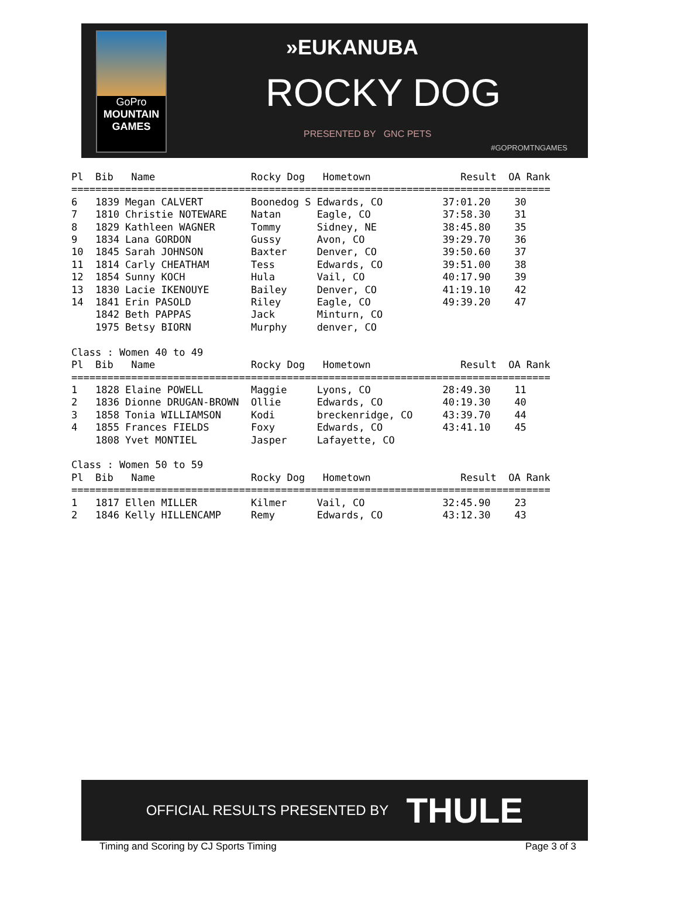GoPro
MOUNTAIN
GAMES
»EUKANUBA
ROCKY DOG
PRESENTED BY GNC PETS
#GOPROMTNGAMES
Pl  Bib   Name                Rocky Dog   Hometown               Result  OA Rank
================================================================================
6   1839 Megan CALVERT        Boonedog S Edwards, CO          37:01.20    30
7   1810 Christie NOTEWARE    Natan      Eagle, CO            37:58.30    31
8   1829 Kathleen WAGNER      Tommy      Sidney, NE           38:45.80    35
9   1834 Lana GORDON          Gussy      Avon, CO             39:29.70    36
10  1845 Sarah JOHNSON        Baxter     Denver, CO           39:50.60    37
11  1814 Carly CHEATHAM       Tess       Edwards, CO          39:51.00    38
12  1854 Sunny KOCH           Hula       Vail, CO             40:17.90    39
13  1830 Lacie IKENOUYE       Bailey     Denver, CO           41:19.10    42
14  1841 Erin PASOLD          Riley      Eagle, CO            49:39.20    47
    1842 Beth PAPPAS          Jack       Minturn, CO
    1975 Betsy BIORN          Murphy     denver, CO

Class : Women 40 to 49
Pl  Bib   Name                Rocky Dog   Hometown               Result  OA Rank
================================================================================
1   1828 Elaine POWELL        Maggie     Lyons, CO            28:49.30    11
2   1836 Dionne DRUGAN-BROWN  Ollie      Edwards, CO          40:19.30    40
3   1858 Tonia WILLIAMSON     Kodi       breckenridge, CO     43:39.70    44
4   1855 Frances FIELDS       Foxy       Edwards, CO          43:41.10    45
    1808 Yvet MONTIEL         Jasper     Lafayette, CO

Class : Women 50 to 59
Pl  Bib   Name                Rocky Dog   Hometown               Result  OA Rank
================================================================================
1   1817 Ellen MILLER         Kilmer     Vail, CO             32:45.90    23
2   1846 Kelly HILLENCAMP     Remy       Edwards, CO          43:12.30    43
OFFICIAL RESULTS PRESENTED BY THULE
Timing and Scoring by CJ Sports Timing Page 3 of 3